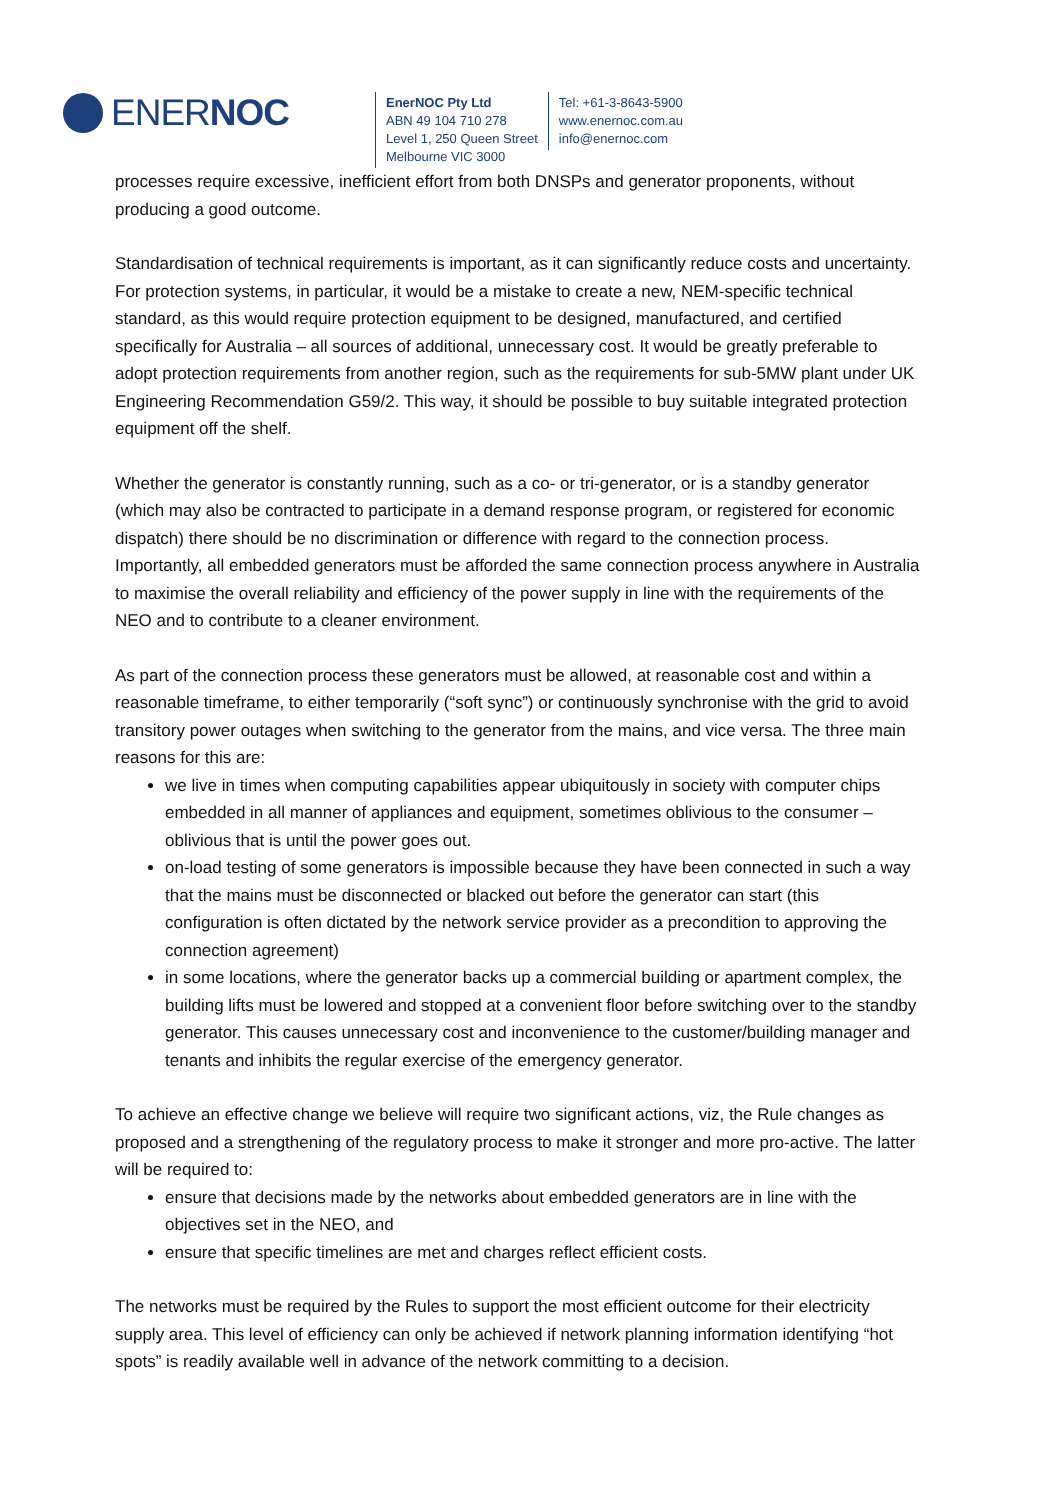ENERNOC
EnerNOC Pty Ltd
ABN 49 104 710 278
Level 1, 250 Queen Street
Melbourne VIC 3000
Tel: +61-3-8643-5900
www.enernoc.com.au
info@enernoc.com
processes require excessive, inefficient effort from both DNSPs and generator proponents, without producing a good outcome.
Standardisation of technical requirements is important, as it can significantly reduce costs and uncertainty. For protection systems, in particular, it would be a mistake to create a new, NEM-specific technical standard, as this would require protection equipment to be designed, manufactured, and certified specifically for Australia – all sources of additional, unnecessary cost. It would be greatly preferable to adopt protection requirements from another region, such as the requirements for sub-5MW plant under UK Engineering Recommendation G59/2. This way, it should be possible to buy suitable integrated protection equipment off the shelf.
Whether the generator is constantly running, such as a co- or tri-generator, or is a standby generator (which may also be contracted to participate in a demand response program, or registered for economic dispatch) there should be no discrimination or difference with regard to the connection process. Importantly, all embedded generators must be afforded the same connection process anywhere in Australia to maximise the overall reliability and efficiency of the power supply in line with the requirements of the NEO and to contribute to a cleaner environment.
As part of the connection process these generators must be allowed, at reasonable cost and within a reasonable timeframe, to either temporarily (“soft sync”) or continuously synchronise with the grid to avoid transitory power outages when switching to the generator from the mains, and vice versa. The three main reasons for this are:
we live in times when computing capabilities appear ubiquitously in society with computer chips embedded in all manner of appliances and equipment, sometimes oblivious to the consumer – oblivious that is until the power goes out.
on-load testing of some generators is impossible because they have been connected in such a way that the mains must be disconnected or blacked out before the generator can start (this configuration is often dictated by the network service provider as a precondition to approving the connection agreement)
in some locations, where the generator backs up a commercial building or apartment complex, the building lifts must be lowered and stopped at a convenient floor before switching over to the standby generator. This causes unnecessary cost and inconvenience to the customer/building manager and tenants and inhibits the regular exercise of the emergency generator.
To achieve an effective change we believe will require two significant actions, viz, the Rule changes as proposed and a strengthening of the regulatory process to make it stronger and more pro-active. The latter will be required to:
ensure that decisions made by the networks about embedded generators are in line with the objectives set in the NEO, and
ensure that specific timelines are met and charges reflect efficient costs.
The networks must be required by the Rules to support the most efficient outcome for their electricity supply area. This level of efficiency can only be achieved if network planning information identifying “hot spots” is readily available well in advance of the network committing to a decision.